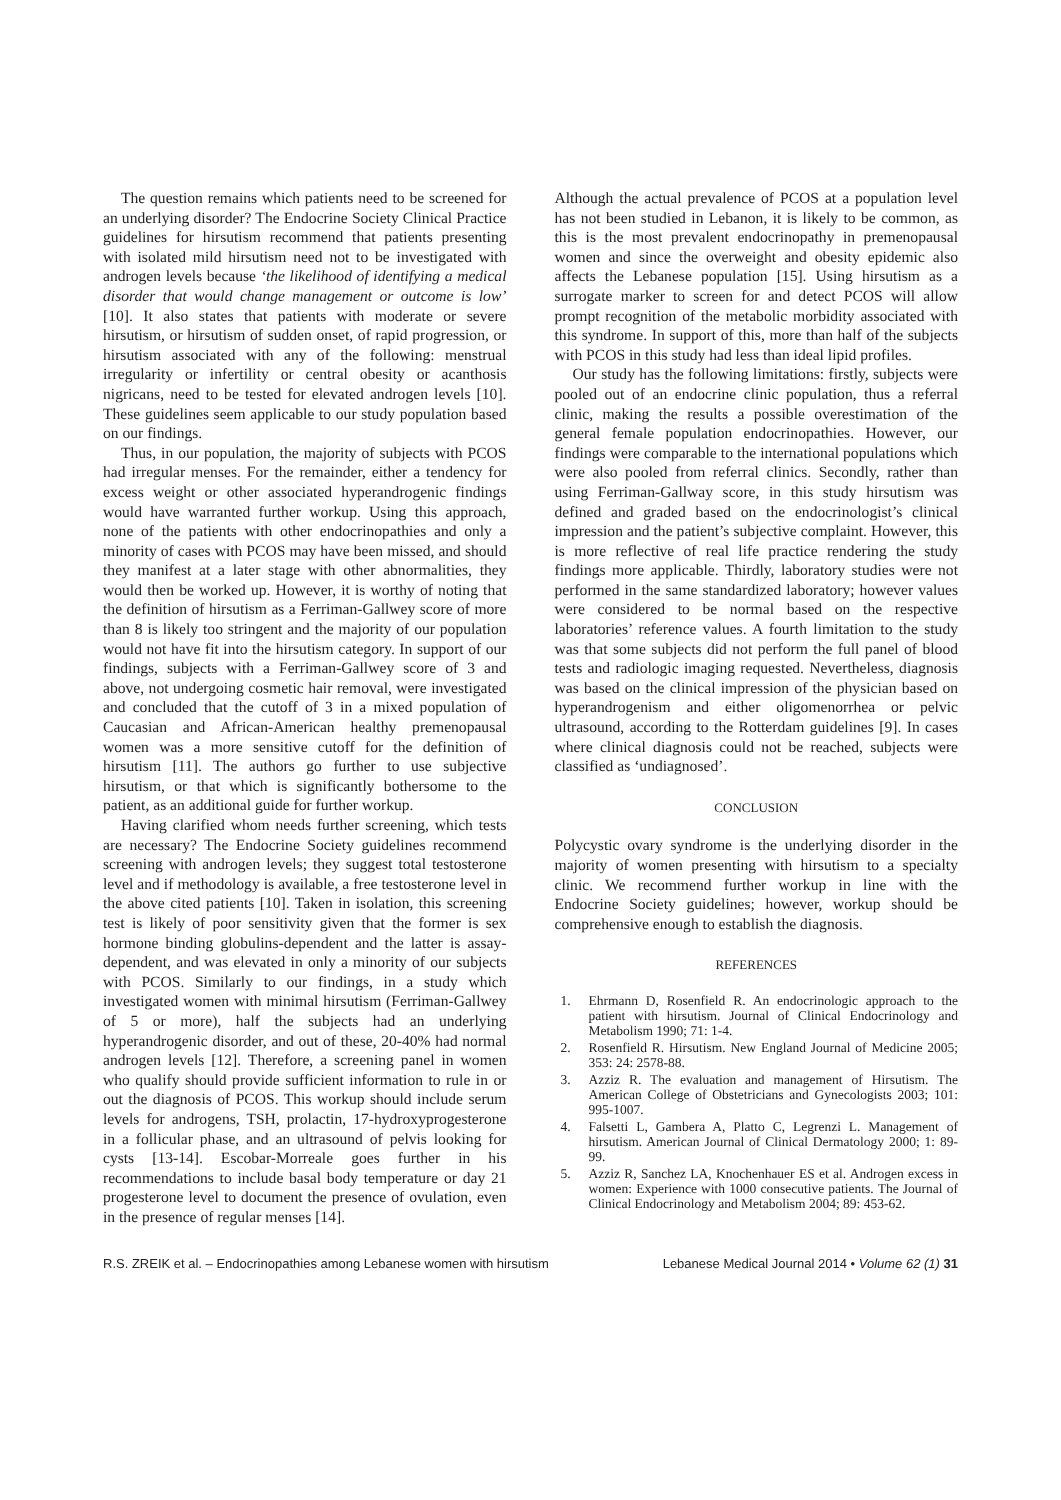The question remains which patients need to be screened for an underlying disorder? The Endocrine Society Clinical Practice guidelines for hirsutism recommend that patients presenting with isolated mild hirsutism need not to be investigated with androgen levels because ‘the likelihood of identifying a medical disorder that would change management or outcome is low’ [10]. It also states that patients with moderate or severe hirsutism, or hirsutism of sudden onset, of rapid progression, or hirsutism associated with any of the following: menstrual irregularity or infertility or central obesity or acanthosis nigricans, need to be tested for elevated androgen levels [10]. These guidelines seem applicable to our study population based on our findings.
Thus, in our population, the majority of subjects with PCOS had irregular menses. For the remainder, either a tendency for excess weight or other associated hyperandrogenic findings would have warranted further workup. Using this approach, none of the patients with other endocrinopathies and only a minority of cases with PCOS may have been missed, and should they manifest at a later stage with other abnormalities, they would then be worked up. However, it is worthy of noting that the definition of hirsutism as a Ferriman-Gallwey score of more than 8 is likely too stringent and the majority of our population would not have fit into the hirsutism category. In support of our findings, subjects with a Ferriman-Gallwey score of 3 and above, not undergoing cosmetic hair removal, were investigated and concluded that the cutoff of 3 in a mixed population of Caucasian and African-American healthy premenopausal women was a more sensitive cutoff for the definition of hirsutism [11]. The authors go further to use subjective hirsutism, or that which is significantly bothersome to the patient, as an additional guide for further workup.
Having clarified whom needs further screening, which tests are necessary? The Endocrine Society guidelines recommend screening with androgen levels; they suggest total testosterone level and if methodology is available, a free testosterone level in the above cited patients [10]. Taken in isolation, this screening test is likely of poor sensitivity given that the former is sex hormone binding globulins-dependent and the latter is assay-dependent, and was elevated in only a minority of our subjects with PCOS. Similarly to our findings, in a study which investigated women with minimal hirsutism (Ferriman-Gallwey of 5 or more), half the subjects had an underlying hyperandrogenic disorder, and out of these, 20-40% had normal androgen levels [12]. Therefore, a screening panel in women who qualify should provide sufficient information to rule in or out the diagnosis of PCOS. This workup should include serum levels for androgens, TSH, prolactin, 17-hydroxyprogesterone in a follicular phase, and an ultrasound of pelvis looking for cysts [13-14]. Escobar-Morreale goes further in his recommendations to include basal body temperature or day 21 progesterone level to document the presence of ovulation, even in the presence of regular menses [14].
Although the actual prevalence of PCOS at a population level has not been studied in Lebanon, it is likely to be common, as this is the most prevalent endocrinopathy in premenopausal women and since the overweight and obesity epidemic also affects the Lebanese population [15]. Using hirsutism as a surrogate marker to screen for and detect PCOS will allow prompt recognition of the metabolic morbidity associated with this syndrome. In support of this, more than half of the subjects with PCOS in this study had less than ideal lipid profiles.
Our study has the following limitations: firstly, subjects were pooled out of an endocrine clinic population, thus a referral clinic, making the results a possible overestimation of the general female population endocrinopathies. However, our findings were comparable to the international populations which were also pooled from referral clinics. Secondly, rather than using Ferriman-Gallway score, in this study hirsutism was defined and graded based on the endocrinologist’s clinical impression and the patient’s subjective complaint. However, this is more reflective of real life practice rendering the study findings more applicable. Thirdly, laboratory studies were not performed in the same standardized laboratory; however values were considered to be normal based on the respective laboratories’ reference values. A fourth limitation to the study was that some subjects did not perform the full panel of blood tests and radiologic imaging requested. Nevertheless, diagnosis was based on the clinical impression of the physician based on hyperandrogenism and either oligomenorrhea or pelvic ultrasound, according to the Rotterdam guidelines [9]. In cases where clinical diagnosis could not be reached, subjects were classified as ‘undiagnosed’.
CONCLUSION
Polycystic ovary syndrome is the underlying disorder in the majority of women presenting with hirsutism to a specialty clinic. We recommend further workup in line with the Endocrine Society guidelines; however, workup should be comprehensive enough to establish the diagnosis.
REFERENCES
1. Ehrmann D, Rosenfield R. An endocrinologic approach to the patient with hirsutism. Journal of Clinical Endocrinology and Metabolism 1990; 71: 1-4.
2. Rosenfield R. Hirsutism. New England Journal of Medicine 2005; 353: 24: 2578-88.
3. Azziz R. The evaluation and management of Hirsutism. The American College of Obstetricians and Gynecologists 2003; 101: 995-1007.
4. Falsetti L, Gambera A, Platto C, Legrenzi L. Management of hirsutism. American Journal of Clinical Dermatology 2000; 1: 89-99.
5. Azziz R, Sanchez LA, Knochenhauer ES et al. Androgen excess in women: Experience with 1000 consecutive patients. The Journal of Clinical Endocrinology and Metabolism 2004; 89: 453-62.
R.S. ZREIK et al. – Endocrinopathies among Lebanese women with hirsutism Lebanese Medical Journal 2014 • Volume 62 (1) 31